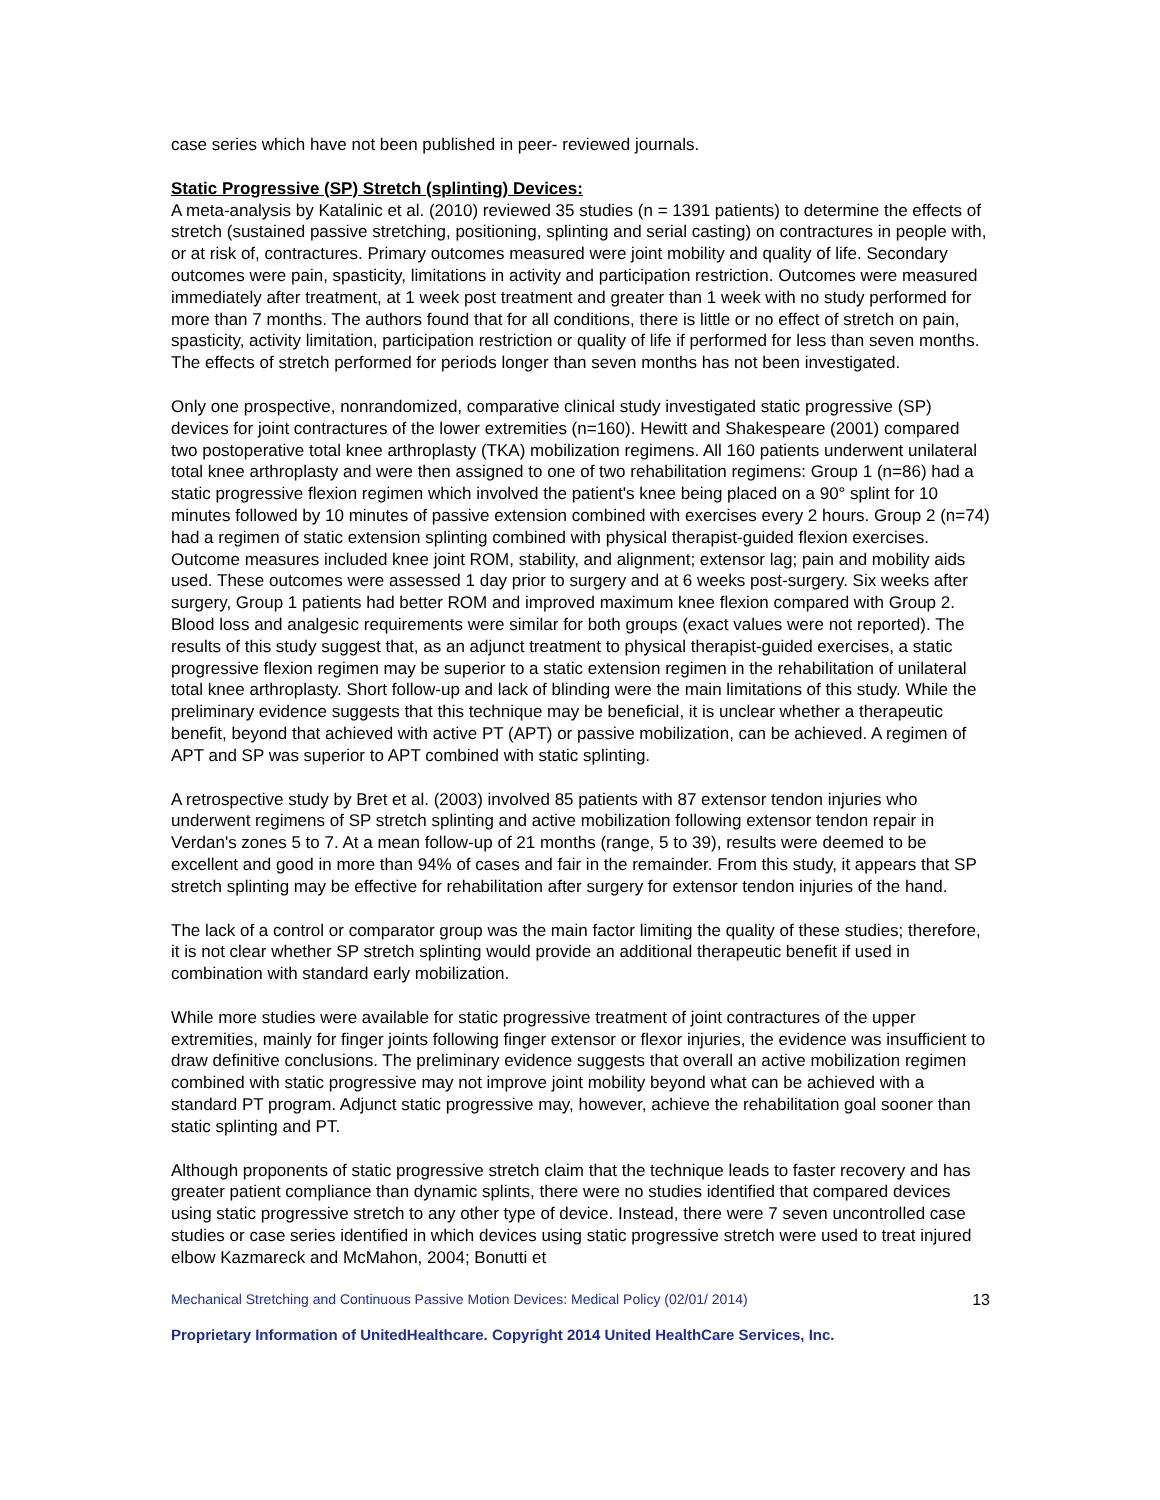case series which have not been published in peer- reviewed journals.
Static Progressive (SP) Stretch (splinting) Devices:
A meta-analysis by Katalinic et al. (2010) reviewed 35 studies (n = 1391 patients) to determine the effects of stretch (sustained passive stretching, positioning, splinting and serial casting) on contractures in people with, or at risk of, contractures. Primary outcomes measured were joint mobility and quality of life. Secondary outcomes were pain, spasticity, limitations in activity and participation restriction. Outcomes were measured immediately after treatment, at 1 week post treatment and greater than 1 week with no study performed for more than 7 months. The authors found that for all conditions, there is little or no effect of stretch on pain, spasticity, activity limitation, participation restriction or quality of life if performed for less than seven months. The effects of stretch performed for periods longer than seven months has not been investigated.
Only one prospective, nonrandomized, comparative clinical study investigated static progressive (SP) devices for joint contractures of the lower extremities (n=160). Hewitt and Shakespeare (2001) compared two postoperative total knee arthroplasty (TKA) mobilization regimens. All 160 patients underwent unilateral total knee arthroplasty and were then assigned to one of two rehabilitation regimens: Group 1 (n=86) had a static progressive flexion regimen which involved the patient's knee being placed on a 90° splint for 10 minutes followed by 10 minutes of passive extension combined with exercises every 2 hours. Group 2 (n=74) had a regimen of static extension splinting combined with physical therapist-guided flexion exercises. Outcome measures included knee joint ROM, stability, and alignment; extensor lag; pain and mobility aids used. These outcomes were assessed 1 day prior to surgery and at 6 weeks post-surgery. Six weeks after surgery, Group 1 patients had better ROM and improved maximum knee flexion compared with Group 2. Blood loss and analgesic requirements were similar for both groups (exact values were not reported). The results of this study suggest that, as an adjunct treatment to physical therapist-guided exercises, a static progressive flexion regimen may be superior to a static extension regimen in the rehabilitation of unilateral total knee arthroplasty. Short follow-up and lack of blinding were the main limitations of this study. While the preliminary evidence suggests that this technique may be beneficial, it is unclear whether a therapeutic benefit, beyond that achieved with active PT (APT) or passive mobilization, can be achieved. A regimen of APT and SP was superior to APT combined with static splinting.
A retrospective study by Bret et al. (2003) involved 85 patients with 87 extensor tendon injuries who underwent regimens of SP stretch splinting and active mobilization following extensor tendon repair in Verdan's zones 5 to 7. At a mean follow-up of 21 months (range, 5 to 39), results were deemed to be excellent and good in more than 94% of cases and fair in the remainder. From this study, it appears that SP stretch splinting may be effective for rehabilitation after surgery for extensor tendon injuries of the hand.
The lack of a control or comparator group was the main factor limiting the quality of these studies; therefore, it is not clear whether SP stretch splinting would provide an additional therapeutic benefit if used in combination with standard early mobilization.
While more studies were available for static progressive treatment of joint contractures of the upper extremities, mainly for finger joints following finger extensor or flexor injuries, the evidence was insufficient to draw definitive conclusions. The preliminary evidence suggests that overall an active mobilization regimen combined with static progressive may not improve joint mobility beyond what can be achieved with a standard PT program. Adjunct static progressive may, however, achieve the rehabilitation goal sooner than static splinting and PT.
Although proponents of static progressive stretch claim that the technique leads to faster recovery and has greater patient compliance than dynamic splints, there were no studies identified that compared devices using static progressive stretch to any other type of device. Instead, there were 7 seven uncontrolled case studies or case series identified in which devices using static progressive stretch were used to treat injured elbow Kazmareck and McMahon, 2004; Bonutti et
Mechanical Stretching and Continuous Passive Motion Devices: Medical Policy (02/01/ 2014) 13
Proprietary Information of UnitedHealthcare. Copyright 2014 United HealthCare Services, Inc.